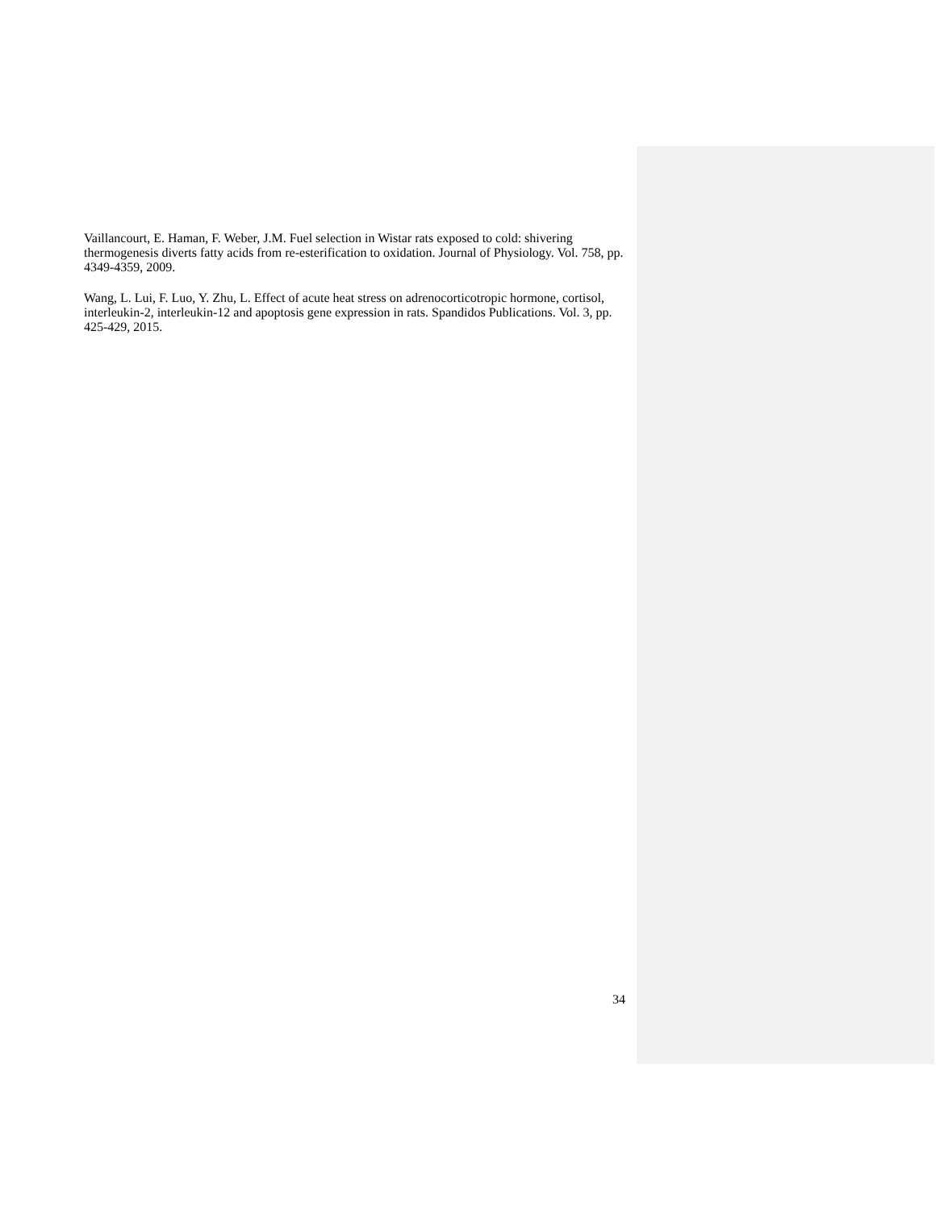Vaillancourt, E. Haman, F. Weber, J.M. Fuel selection in Wistar rats exposed to cold: shivering thermogenesis diverts fatty acids from re-esterification to oxidation. Journal of Physiology. Vol. 758, pp. 4349-4359, 2009.
Wang, L. Lui, F. Luo, Y. Zhu, L. Effect of acute heat stress on adrenocorticotropic hormone, cortisol, interleukin-2, interleukin-12 and apoptosis gene expression in rats. Spandidos Publications. Vol. 3, pp. 425-429, 2015.
34